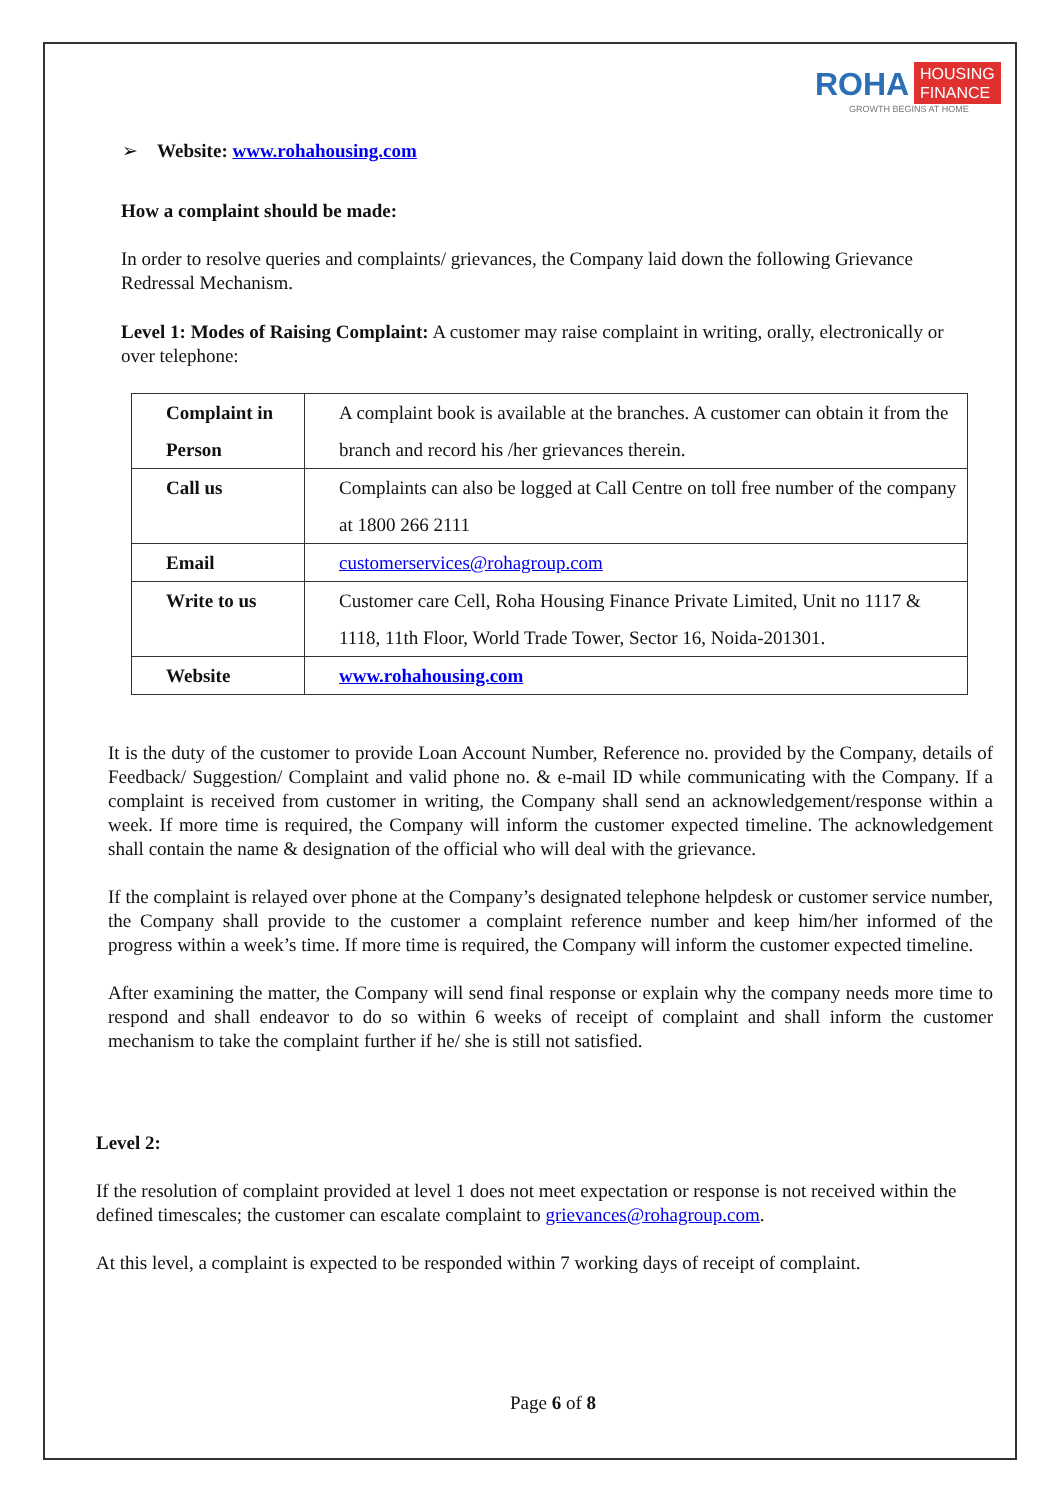ROHA HOUSING
FINANCE
GROWTH BEGINS AT HOME
➢ Website: www.rohahousing.com
How a complaint should be made:
In order to resolve queries and complaints/ grievances, the Company laid down the following Grievance Redressal Mechanism.
Level 1: Modes of Raising Complaint: A customer may raise complaint in writing, orally, electronically or over telephone:
| Complaint in Person | A complaint book is available at the branches. A customer can obtain it from the branch and record his /her grievances therein. |
| Call us | Complaints can also be logged at Call Centre on toll free number of the company at 1800 266 2111 |
| Email | customerservices@rohagroup.com |
| Write to us | Customer care Cell, Roha Housing Finance Private Limited, Unit no 1117 & 1118, 11th Floor, World Trade Tower, Sector 16, Noida-201301. |
| Website | www.rohahousing.com |
It is the duty of the customer to provide Loan Account Number, Reference no. provided by the Company, details of Feedback/ Suggestion/ Complaint and valid phone no. & e-mail ID while communicating with the Company. If a complaint is received from customer in writing, the Company shall send an acknowledgement/response within a week. If more time is required, the Company will inform the customer expected timeline. The acknowledgement shall contain the name & designation of the official who will deal with the grievance.
If the complaint is relayed over phone at the Company’s designated telephone helpdesk or customer service number, the Company shall provide to the customer a complaint reference number and keep him/her informed of the progress within a week’s time. If more time is required, the Company will inform the customer expected timeline.
After examining the matter, the Company will send final response or explain why the company needs more time to respond and shall endeavor to do so within 6 weeks of receipt of complaint and shall inform the customer mechanism to take the complaint further if he/ she is still not satisfied.
Level 2:
If the resolution of complaint provided at level 1 does not meet expectation or response is not received within the defined timescales; the customer can escalate complaint to grievances@rohagroup.com.
At this level, a complaint is expected to be responded within 7 working days of receipt of complaint.
Page 6 of 8